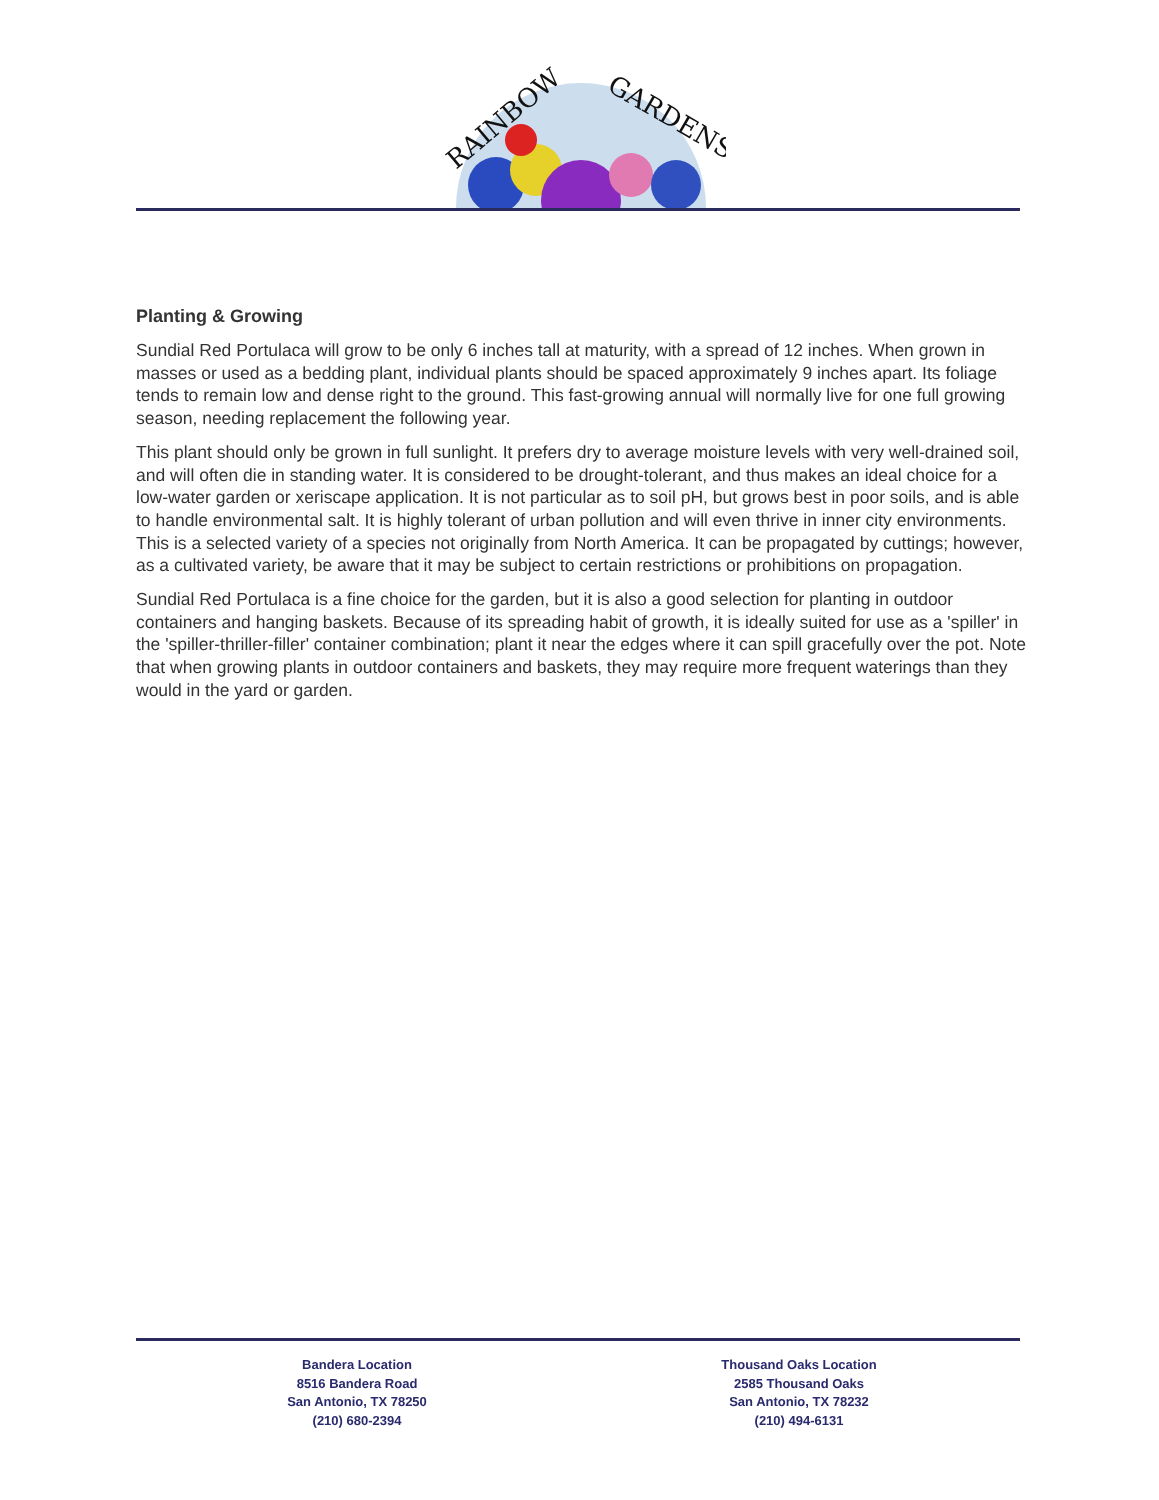RAINBOW
GARDENS
Planting & Growing
Sundial Red Portulaca will grow to be only 6 inches tall at maturity, with a spread of 12 inches. When grown in masses or used as a bedding plant, individual plants should be spaced approximately 9 inches apart. Its foliage tends to remain low and dense right to the ground. This fast-growing annual will normally live for one full growing season, needing replacement the following year.
This plant should only be grown in full sunlight. It prefers dry to average moisture levels with very well-drained soil, and will often die in standing water. It is considered to be drought-tolerant, and thus makes an ideal choice for a low-water garden or xeriscape application. It is not particular as to soil pH, but grows best in poor soils, and is able to handle environmental salt. It is highly tolerant of urban pollution and will even thrive in inner city environments. This is a selected variety of a species not originally from North America. It can be propagated by cuttings; however, as a cultivated variety, be aware that it may be subject to certain restrictions or prohibitions on propagation.
Sundial Red Portulaca is a fine choice for the garden, but it is also a good selection for planting in outdoor containers and hanging baskets. Because of its spreading habit of growth, it is ideally suited for use as a 'spiller' in the 'spiller-thriller-filler' container combination; plant it near the edges where it can spill gracefully over the pot. Note that when growing plants in outdoor containers and baskets, they may require more frequent waterings than they would in the yard or garden.
Bandera Location
8516 Bandera Road
San Antonio, TX 78250
(210) 680-2394
Thousand Oaks Location
2585 Thousand Oaks
San Antonio, TX 78232
(210) 494-6131